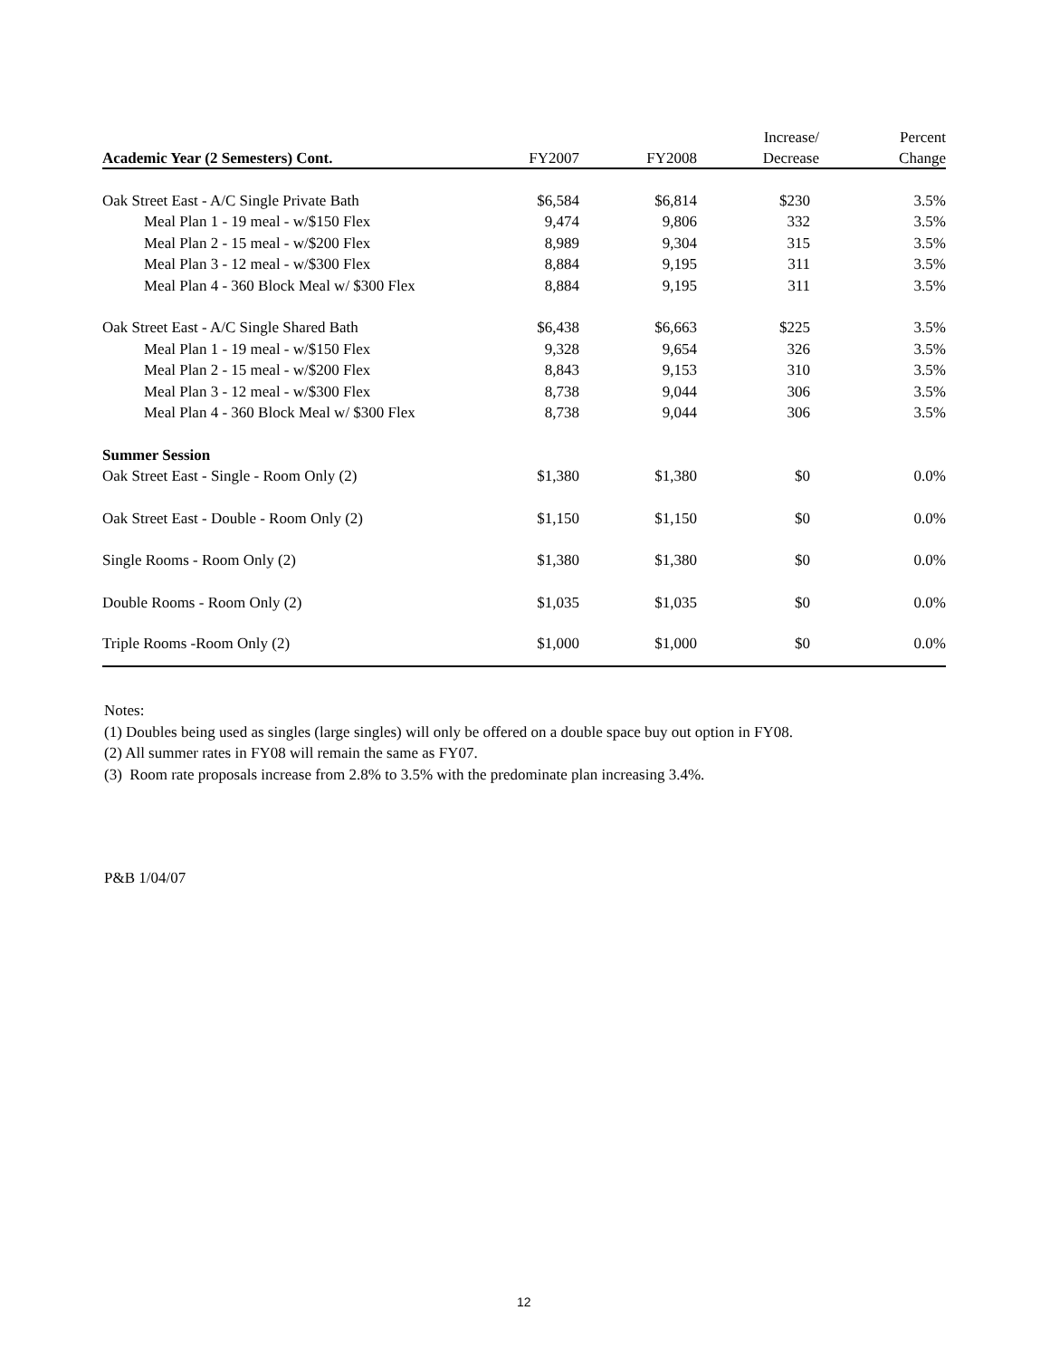| | | | Increase/ | Percent |
| --- | --- | --- | --- | --- |
| Academic Year (2 Semesters) Cont. | FY2007 | FY2008 | Decrease | Change |
| Oak Street East - A/C Single Private Bath | $6,584 | $6,814 | $230 | 3.5% |
| Meal Plan 1 - 19 meal - w/$150 Flex | 9,474 | 9,806 | 332 | 3.5% |
| Meal Plan 2 - 15 meal - w/$200 Flex | 8,989 | 9,304 | 315 | 3.5% |
| Meal Plan 3 - 12 meal - w/$300 Flex | 8,884 | 9,195 | 311 | 3.5% |
| Meal Plan 4 - 360 Block Meal w/ $300 Flex | 8,884 | 9,195 | 311 | 3.5% |
| Oak Street East - A/C Single Shared Bath | $6,438 | $6,663 | $225 | 3.5% |
| Meal Plan 1 - 19 meal - w/$150 Flex | 9,328 | 9,654 | 326 | 3.5% |
| Meal Plan 2 - 15 meal - w/$200 Flex | 8,843 | 9,153 | 310 | 3.5% |
| Meal Plan 3 - 12 meal - w/$300 Flex | 8,738 | 9,044 | 306 | 3.5% |
| Meal Plan 4 - 360 Block Meal w/ $300 Flex | 8,738 | 9,044 | 306 | 3.5% |
| Summer Session | | | | |
| Oak Street East - Single - Room Only (2) | $1,380 | $1,380 | $0 | 0.0% |
| Oak Street East - Double - Room Only (2) | $1,150 | $1,150 | $0 | 0.0% |
| Single Rooms - Room Only (2) | $1,380 | $1,380 | $0 | 0.0% |
| Double Rooms - Room Only (2) | $1,035 | $1,035 | $0 | 0.0% |
| Triple Rooms -Room Only (2) | $1,000 | $1,000 | $0 | 0.0% |
Notes:
(1) Doubles being used as singles (large singles) will only be offered on a double space buy out option in FY08.
(2) All summer rates in FY08 will remain the same as FY07.
(3) Room rate proposals increase from 2.8% to 3.5% with the predominate plan increasing 3.4%.
P&B 1/04/07
12